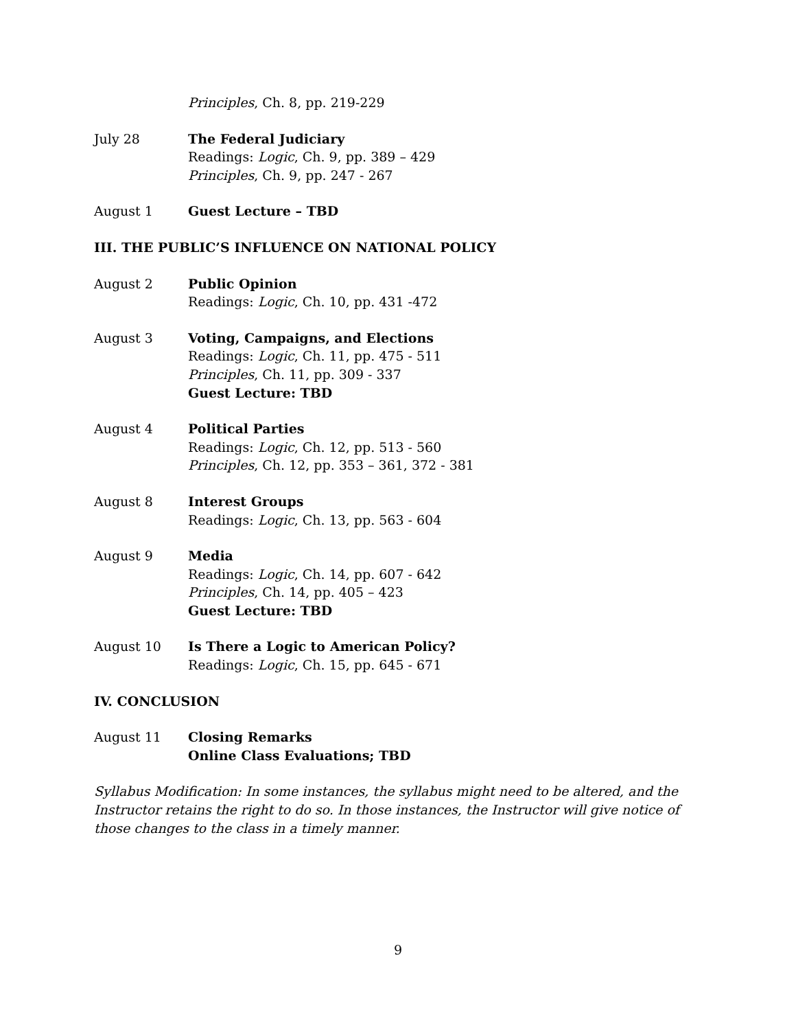Principles, Ch. 8, pp. 219-229
July 28 The Federal Judiciary
Readings: Logic, Ch. 9, pp. 389 – 429
Principles, Ch. 9, pp. 247 - 267
August 1 Guest Lecture – TBD
III. THE PUBLIC’S INFLUENCE ON NATIONAL POLICY
August 2 Public Opinion
Readings: Logic, Ch. 10, pp. 431 -472
August 3 Voting, Campaigns, and Elections
Readings: Logic, Ch. 11, pp. 475 - 511
Principles, Ch. 11, pp. 309 - 337
Guest Lecture: TBD
August 4 Political Parties
Readings: Logic, Ch. 12, pp. 513 - 560
Principles, Ch. 12, pp. 353 – 361, 372 - 381
August 8 Interest Groups
Readings: Logic, Ch. 13, pp. 563 - 604
August 9 Media
Readings: Logic, Ch. 14, pp. 607 - 642
Principles, Ch. 14, pp. 405 – 423
Guest Lecture: TBD
August 10 Is There a Logic to American Policy?
Readings: Logic, Ch. 15, pp. 645 - 671
IV. CONCLUSION
August 11 Closing Remarks
Online Class Evaluations; TBD
Syllabus Modification: In some instances, the syllabus might need to be altered, and the Instructor retains the right to do so. In those instances, the Instructor will give notice of those changes to the class in a timely manner.
9